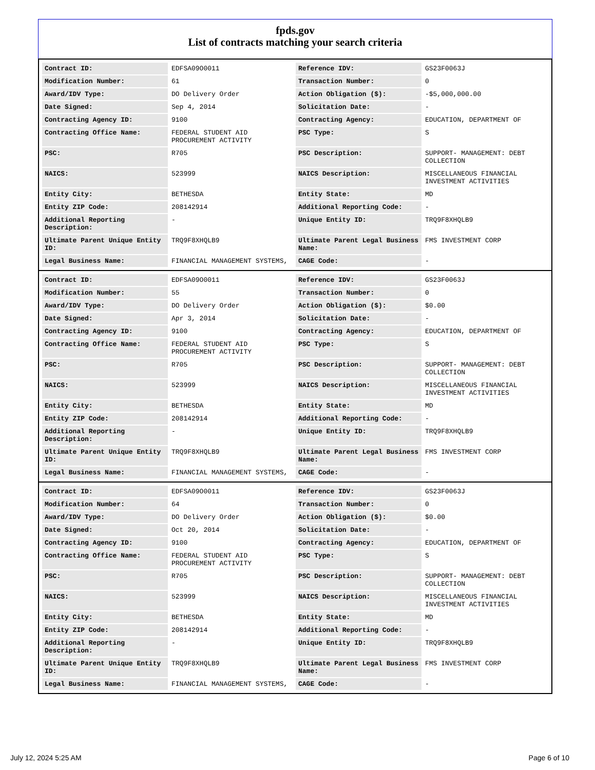fpds.gov
List of contracts matching your search criteria
| Contract ID: | EDFSA09O0011 | Reference IDV: | GS23F0063J |
| Modification Number: | 61 | Transaction Number: | 0 |
| Award/IDV Type: | DO Delivery Order | Action Obligation ($): | -$5,000,000.00 |
| Date Signed: | Sep 4, 2014 | Solicitation Date: | - |
| Contracting Agency ID: | 9100 | Contracting Agency: | EDUCATION, DEPARTMENT OF |
| Contracting Office Name: | FEDERAL STUDENT AID PROCUREMENT ACTIVITY | PSC Type: | S |
| PSC: | R705 | PSC Description: | SUPPORT- MANAGEMENT: DEBT COLLECTION |
| NAICS: | 523999 | NAICS Description: | MISCELLANEOUS FINANCIAL INVESTMENT ACTIVITIES |
| Entity City: | BETHESDA | Entity State: | MD |
| Entity ZIP Code: | 208142914 | Additional Reporting Code: | - |
| Additional Reporting Description: | - | Unique Entity ID: | TRQ9F8XHQLB9 |
| Ultimate Parent Unique Entity ID: | TRQ9F8XHQLB9 | Ultimate Parent Legal Business Name: | FMS INVESTMENT CORP |
| Legal Business Name: | FINANCIAL MANAGEMENT SYSTEMS, | CAGE Code: | - |
| Contract ID: | EDFSA09O0011 | Reference IDV: | GS23F0063J |
| Modification Number: | 55 | Transaction Number: | 0 |
| Award/IDV Type: | DO Delivery Order | Action Obligation ($): | $0.00 |
| Date Signed: | Apr 3, 2014 | Solicitation Date: | - |
| Contracting Agency ID: | 9100 | Contracting Agency: | EDUCATION, DEPARTMENT OF |
| Contracting Office Name: | FEDERAL STUDENT AID PROCUREMENT ACTIVITY | PSC Type: | S |
| PSC: | R705 | PSC Description: | SUPPORT- MANAGEMENT: DEBT COLLECTION |
| NAICS: | 523999 | NAICS Description: | MISCELLANEOUS FINANCIAL INVESTMENT ACTIVITIES |
| Entity City: | BETHESDA | Entity State: | MD |
| Entity ZIP Code: | 208142914 | Additional Reporting Code: | - |
| Additional Reporting Description: | - | Unique Entity ID: | TRQ9F8XHQLB9 |
| Ultimate Parent Unique Entity ID: | TRQ9F8XHQLB9 | Ultimate Parent Legal Business Name: | FMS INVESTMENT CORP |
| Legal Business Name: | FINANCIAL MANAGEMENT SYSTEMS, | CAGE Code: | - |
| Contract ID: | EDFSA09O0011 | Reference IDV: | GS23F0063J |
| Modification Number: | 64 | Transaction Number: | 0 |
| Award/IDV Type: | DO Delivery Order | Action Obligation ($): | $0.00 |
| Date Signed: | Oct 20, 2014 | Solicitation Date: | - |
| Contracting Agency ID: | 9100 | Contracting Agency: | EDUCATION, DEPARTMENT OF |
| Contracting Office Name: | FEDERAL STUDENT AID PROCUREMENT ACTIVITY | PSC Type: | S |
| PSC: | R705 | PSC Description: | SUPPORT- MANAGEMENT: DEBT COLLECTION |
| NAICS: | 523999 | NAICS Description: | MISCELLANEOUS FINANCIAL INVESTMENT ACTIVITIES |
| Entity City: | BETHESDA | Entity State: | MD |
| Entity ZIP Code: | 208142914 | Additional Reporting Code: | - |
| Additional Reporting Description: | - | Unique Entity ID: | TRQ9F8XHQLB9 |
| Ultimate Parent Unique Entity ID: | TRQ9F8XHQLB9 | Ultimate Parent Legal Business Name: | FMS INVESTMENT CORP |
| Legal Business Name: | FINANCIAL MANAGEMENT SYSTEMS, | CAGE Code: | - |
July 12, 2024 5:25 AM Page 6 of 10